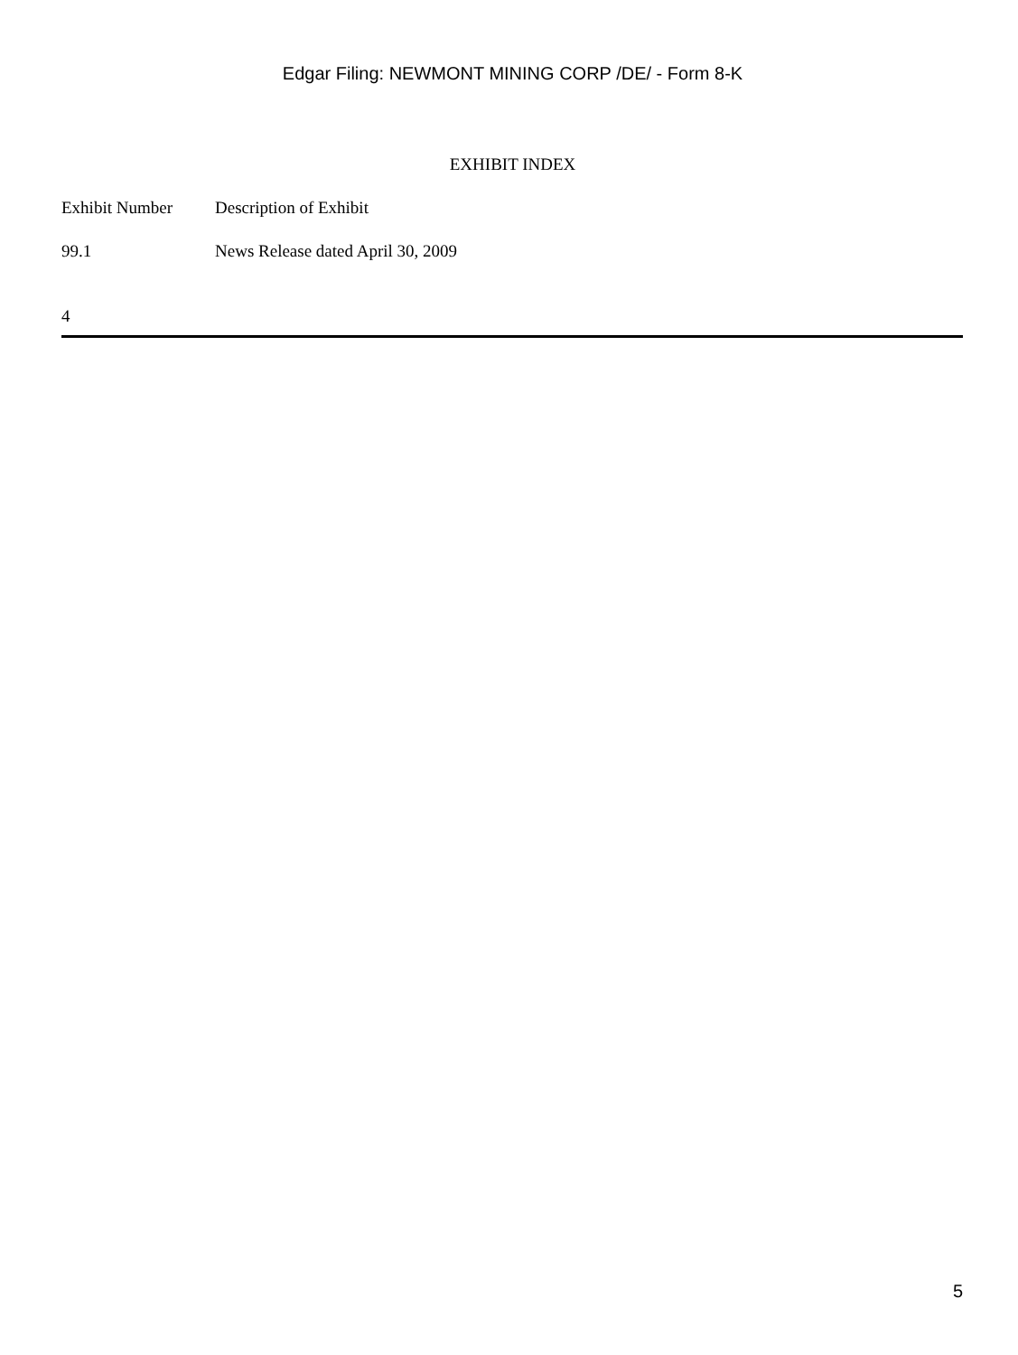Edgar Filing: NEWMONT MINING CORP /DE/ - Form 8-K
EXHIBIT INDEX
| Exhibit Number | Description of Exhibit |
| --- | --- |
| 99.1 | News Release dated April 30, 2009 |
4
5